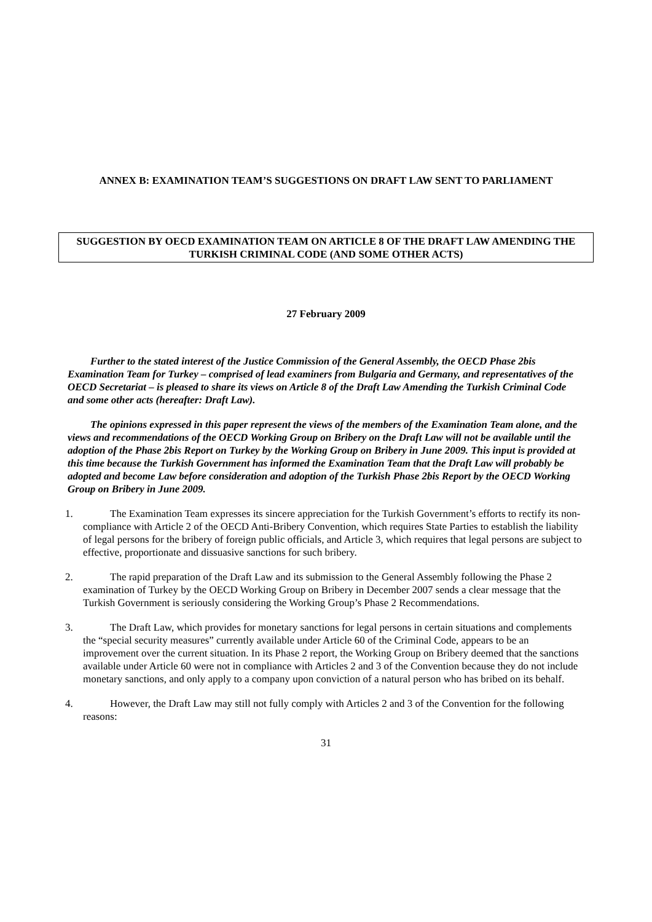ANNEX B: EXAMINATION TEAM’S SUGGESTIONS ON DRAFT LAW SENT TO PARLIAMENT
SUGGESTION BY OECD EXAMINATION TEAM ON ARTICLE 8 OF THE DRAFT LAW AMENDING THE TURKISH CRIMINAL CODE (AND SOME OTHER ACTS)
27 February 2009
Further to the stated interest of the Justice Commission of the General Assembly, the OECD Phase 2bis Examination Team for Turkey – comprised of lead examiners from Bulgaria and Germany, and representatives of the OECD Secretariat – is pleased to share its views on Article 8 of the Draft Law Amending the Turkish Criminal Code and some other acts (hereafter: Draft Law).
The opinions expressed in this paper represent the views of the members of the Examination Team alone, and the views and recommendations of the OECD Working Group on Bribery on the Draft Law will not be available until the adoption of the Phase 2bis Report on Turkey by the Working Group on Bribery in June 2009. This input is provided at this time because the Turkish Government has informed the Examination Team that the Draft Law will probably be adopted and become Law before consideration and adoption of the Turkish Phase 2bis Report by the OECD Working Group on Bribery in June 2009.
1. The Examination Team expresses its sincere appreciation for the Turkish Government’s efforts to rectify its non-compliance with Article 2 of the OECD Anti-Bribery Convention, which requires State Parties to establish the liability of legal persons for the bribery of foreign public officials, and Article 3, which requires that legal persons are subject to effective, proportionate and dissuasive sanctions for such bribery.
2. The rapid preparation of the Draft Law and its submission to the General Assembly following the Phase 2 examination of Turkey by the OECD Working Group on Bribery in December 2007 sends a clear message that the Turkish Government is seriously considering the Working Group’s Phase 2 Recommendations.
3. The Draft Law, which provides for monetary sanctions for legal persons in certain situations and complements the “special security measures” currently available under Article 60 of the Criminal Code, appears to be an improvement over the current situation. In its Phase 2 report, the Working Group on Bribery deemed that the sanctions available under Article 60 were not in compliance with Articles 2 and 3 of the Convention because they do not include monetary sanctions, and only apply to a company upon conviction of a natural person who has bribed on its behalf.
4. However, the Draft Law may still not fully comply with Articles 2 and 3 of the Convention for the following reasons:
31